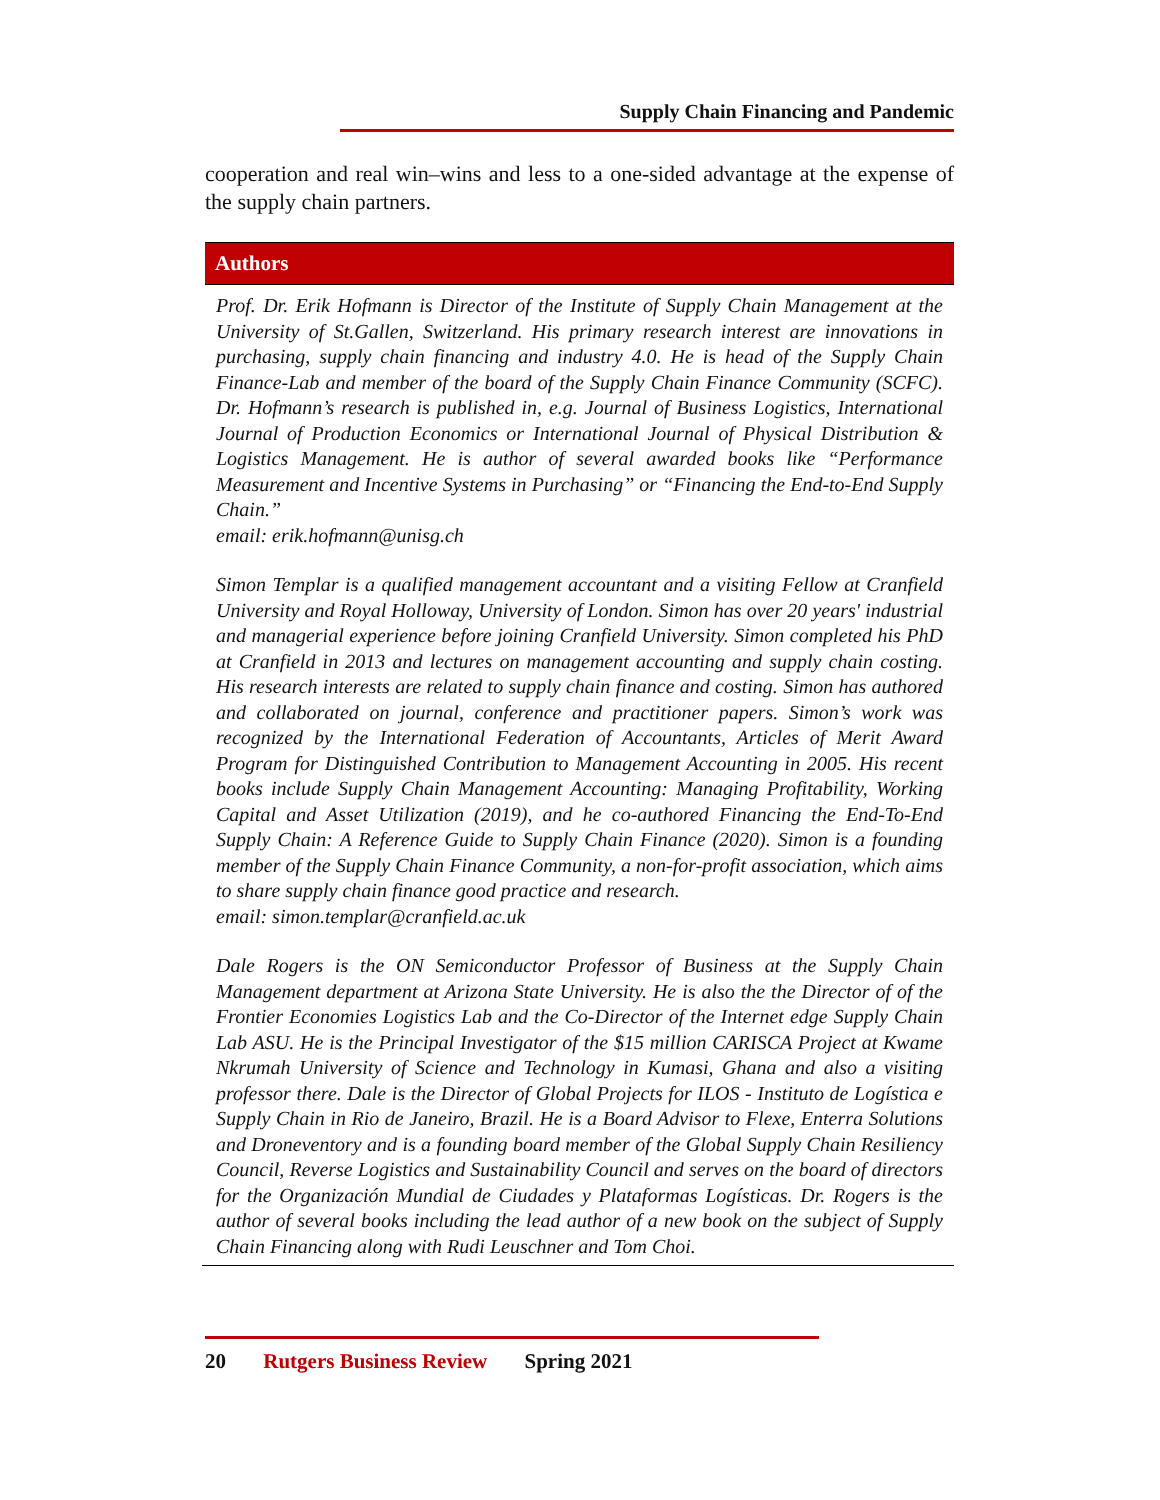Supply Chain Financing and Pandemic
cooperation and real win–wins and less to a one-sided advantage at the expense of the supply chain partners.
Authors
Prof. Dr. Erik Hofmann is Director of the Institute of Supply Chain Management at the University of St.Gallen, Switzerland. His primary research interest are innovations in purchasing, supply chain financing and industry 4.0. He is head of the Supply Chain Finance-Lab and member of the board of the Supply Chain Finance Community (SCFC). Dr. Hofmann’s research is published in, e.g. Journal of Business Logistics, International Journal of Production Economics or International Journal of Physical Distribution & Logistics Management. He is author of several awarded books like “Performance Measurement and Incentive Systems in Purchasing” or “Financing the End-to-End Supply Chain.”
email: erik.hofmann@unisg.ch
Simon Templar is a qualified management accountant and a visiting Fellow at Cranfield University and Royal Holloway, University of London. Simon has over 20 years' industrial and managerial experience before joining Cranfield University. Simon completed his PhD at Cranfield in 2013 and lectures on management accounting and supply chain costing. His research interests are related to supply chain finance and costing. Simon has authored and collaborated on journal, conference and practitioner papers. Simon’s work was recognized by the International Federation of Accountants, Articles of Merit Award Program for Distinguished Contribution to Management Accounting in 2005. His recent books include Supply Chain Management Accounting: Managing Profitability, Working Capital and Asset Utilization (2019), and he co-authored Financing the End-To-End Supply Chain: A Reference Guide to Supply Chain Finance (2020). Simon is a founding member of the Supply Chain Finance Community, a non-for-profit association, which aims to share supply chain finance good practice and research.
email: simon.templar@cranfield.ac.uk
Dale Rogers is the ON Semiconductor Professor of Business at the Supply Chain Management department at Arizona State University. He is also the the Director of of the Frontier Economies Logistics Lab and the Co-Director of the Internet edge Supply Chain Lab ASU. He is the Principal Investigator of the $15 million CARISCA Project at Kwame Nkrumah University of Science and Technology in Kumasi, Ghana and also a visiting professor there. Dale is the Director of Global Projects for ILOS - Instituto de Logística e Supply Chain in Rio de Janeiro, Brazil. He is a Board Advisor to Flexe, Enterra Solutions and Droneventory and is a founding board member of the Global Supply Chain Resiliency Council, Reverse Logistics and Sustainability Council and serves on the board of directors for the Organización Mundial de Ciudades y Plataformas Logísticas. Dr. Rogers is the author of several books including the lead author of a new book on the subject of Supply Chain Financing along with Rudi Leuschner and Tom Choi.
20 Rutgers Business Review Spring 2021